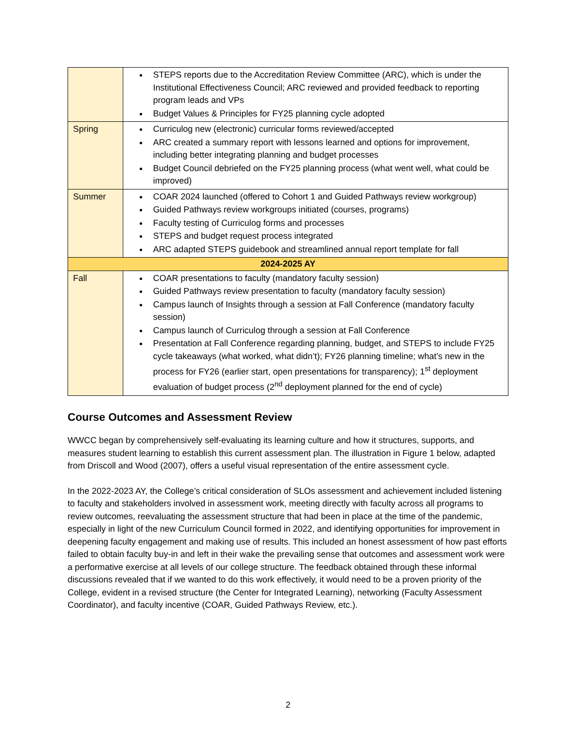| | STEPS reports due to the Accreditation Review Committee (ARC), which is under the Institutional Effectiveness Council; ARC reviewed and provided feedback to reporting program leads and VPs Budget Values & Principles for FY25 planning cycle adopted |
| Spring | Curriculog new (electronic) curricular forms reviewed/accepted ARC created a summary report with lessons learned and options for improvement, including better integrating planning and budget processes Budget Council debriefed on the FY25 planning process (what went well, what could be improved) |
| Summer | COAR 2024 launched (offered to Cohort 1 and Guided Pathways review workgroup) Guided Pathways review workgroups initiated (courses, programs) Faculty testing of Curriculog forms and processes STEPS and budget request process integrated ARC adapted STEPS guidebook and streamlined annual report template for fall |
| 2024-2025 AY | |
| Fall | COAR presentations to faculty (mandatory faculty session) Guided Pathways review presentation to faculty (mandatory faculty session) Campus launch of Insights through a session at Fall Conference (mandatory faculty session) Campus launch of Curriculog through a session at Fall Conference Presentation at Fall Conference regarding planning, budget, and STEPS to include FY25 cycle takeaways (what worked, what didn’t); FY26 planning timeline; what’s new in the process for FY26 (earlier start, open presentations for transparency); 1<sup>st</sup> deployment evaluation of budget process (2<sup>nd</sup> deployment planned for the end of cycle) |
Course Outcomes and Assessment Review
WWCC began by comprehensively self-evaluating its learning culture and how it structures, supports, and measures student learning to establish this current assessment plan. The illustration in Figure 1 below, adapted from Driscoll and Wood (2007), offers a useful visual representation of the entire assessment cycle.
In the 2022-2023 AY, the College’s critical consideration of SLOs assessment and achievement included listening to faculty and stakeholders involved in assessment work, meeting directly with faculty across all programs to review outcomes, reevaluating the assessment structure that had been in place at the time of the pandemic, especially in light of the new Curriculum Council formed in 2022, and identifying opportunities for improvement in deepening faculty engagement and making use of results. This included an honest assessment of how past efforts failed to obtain faculty buy-in and left in their wake the prevailing sense that outcomes and assessment work were a performative exercise at all levels of our college structure. The feedback obtained through these informal discussions revealed that if we wanted to do this work effectively, it would need to be a proven priority of the College, evident in a revised structure (the Center for Integrated Learning), networking (Faculty Assessment Coordinator), and faculty incentive (COAR, Guided Pathways Review, etc.).
2